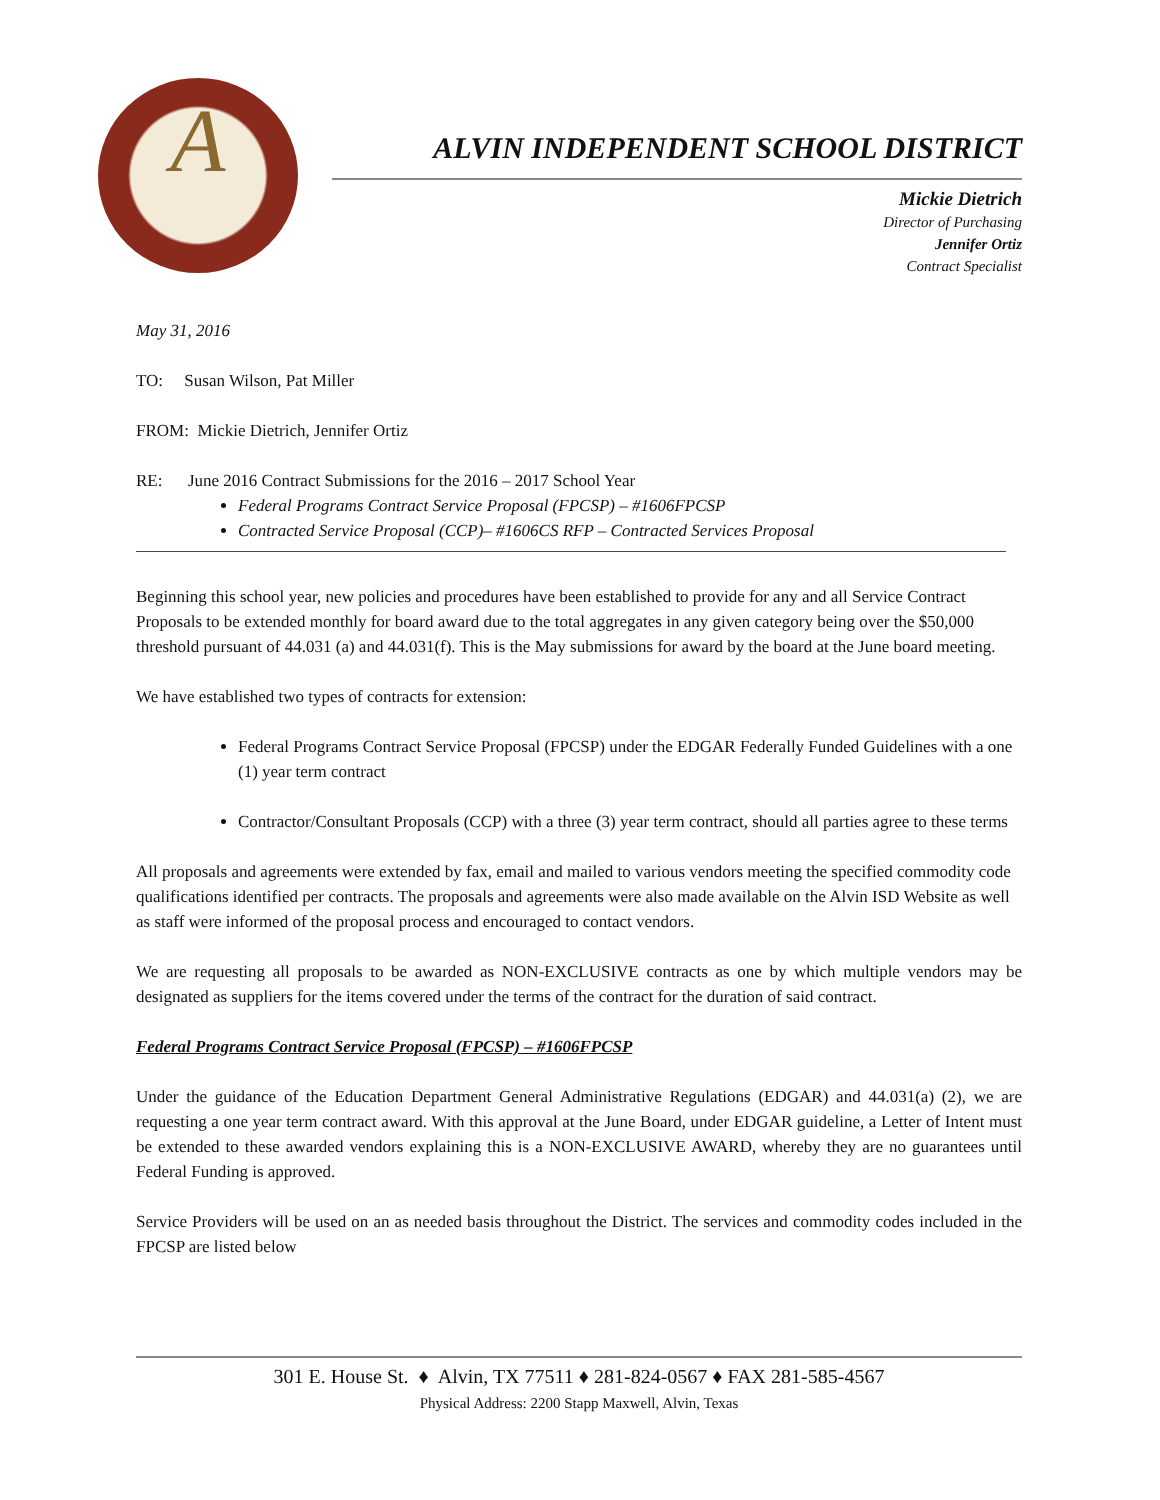A
ALVIN INDEPENDENT SCHOOL DISTRICT
Mickie Dietrich
Director of Purchasing
Jennifer Ortiz
Contract Specialist
May 31, 2016
TO: Susan Wilson, Pat Miller
FROM: Mickie Dietrich, Jennifer Ortiz
RE: June 2016 Contract Submissions for the 2016 – 2017 School Year
Federal Programs Contract Service Proposal (FPCSP) – #1606FPCSP
Contracted Service Proposal (CCP)– #1606CS RFP – Contracted Services Proposal
Beginning this school year, new policies and procedures have been established to provide for any and all Service Contract Proposals to be extended monthly for board award due to the total aggregates in any given category being over the $50,000 threshold pursuant of 44.031 (a) and 44.031(f). This is the May submissions for award by the board at the June board meeting.
We have established two types of contracts for extension:
Federal Programs Contract Service Proposal (FPCSP) under the EDGAR Federally Funded Guidelines with a one (1) year term contract
Contractor/Consultant Proposals (CCP) with a three (3) year term contract, should all parties agree to these terms
All proposals and agreements were extended by fax, email and mailed to various vendors meeting the specified commodity code qualifications identified per contracts. The proposals and agreements were also made available on the Alvin ISD Website as well as staff were informed of the proposal process and encouraged to contact vendors.
We are requesting all proposals to be awarded as NON-EXCLUSIVE contracts as one by which multiple vendors may be designated as suppliers for the items covered under the terms of the contract for the duration of said contract.
Federal Programs Contract Service Proposal (FPCSP) – #1606FPCSP
Under the guidance of the Education Department General Administrative Regulations (EDGAR) and 44.031(a) (2), we are requesting a one year term contract award. With this approval at the June Board, under EDGAR guideline, a Letter of Intent must be extended to these awarded vendors explaining this is a NON-EXCLUSIVE AWARD, whereby they are no guarantees until Federal Funding is approved.
Service Providers will be used on an as needed basis throughout the District. The services and commodity codes included in the FPCSP are listed below
301 E. House St. ♦ Alvin, TX 77511 ♦ 281-824-0567 ♦ FAX 281-585-4567
Physical Address: 2200 Stapp Maxwell, Alvin, Texas